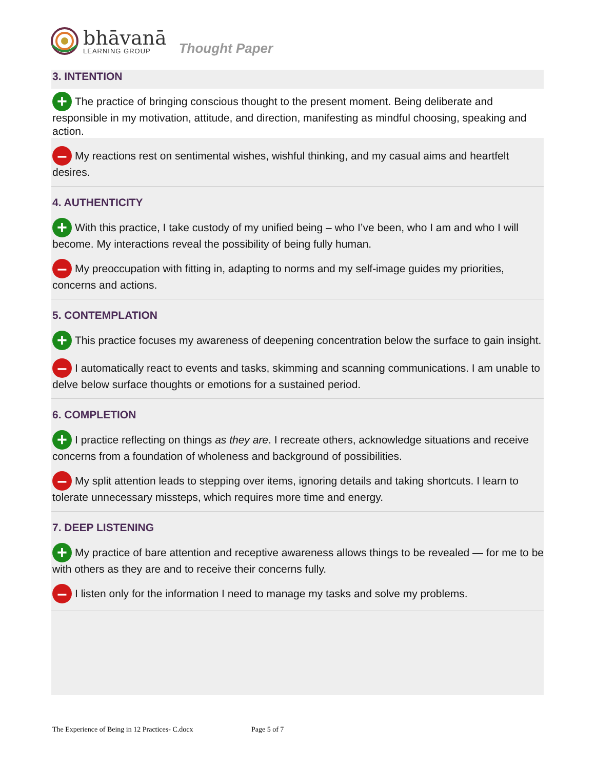bhāvanā
LEARNING GROUP
Thought Paper
3. INTENTION
+ The practice of bringing conscious thought to the present moment. Being deliberate and responsible in my motivation, attitude, and direction, manifesting as mindful choosing, speaking and action.
– My reactions rest on sentimental wishes, wishful thinking, and my casual aims and heartfelt desires.
4. AUTHENTICITY
+ With this practice, I take custody of my unified being – who I’ve been, who I am and who I will become. My interactions reveal the possibility of being fully human.
– My preoccupation with fitting in, adapting to norms and my self-image guides my priorities, concerns and actions.
5. CONTEMPLATION
+ This practice focuses my awareness of deepening concentration below the surface to gain insight.
– I automatically react to events and tasks, skimming and scanning communications. I am unable to delve below surface thoughts or emotions for a sustained period.
6. COMPLETION
+ I practice reflecting on things as they are. I recreate others, acknowledge situations and receive concerns from a foundation of wholeness and background of possibilities.
– My split attention leads to stepping over items, ignoring details and taking shortcuts. I learn to tolerate unnecessary missteps, which requires more time and energy.
7. DEEP LISTENING
+ My practice of bare attention and receptive awareness allows things to be revealed — for me to be with others as they are and to receive their concerns fully.
– I listen only for the information I need to manage my tasks and solve my problems.
The Experience of Being in 12 Practices- C.docx Page 5 of 7